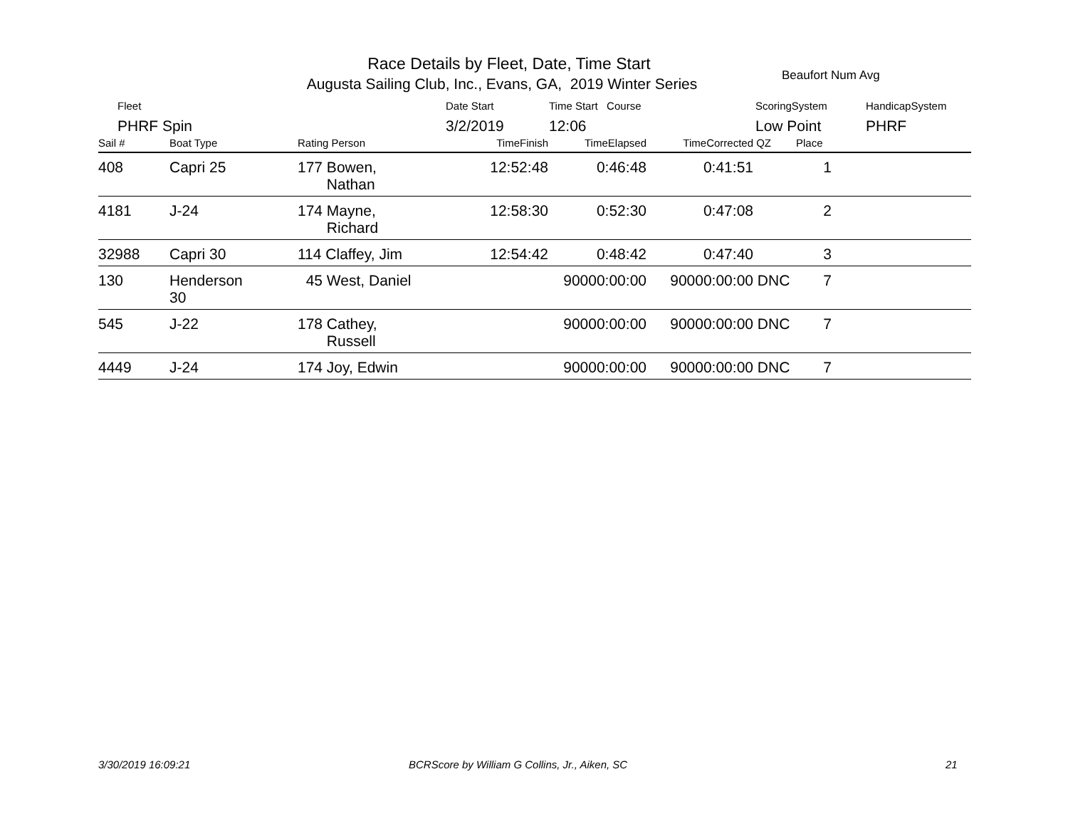Race Details by Fleet, Date, Time Start
Augusta Sailing Club, Inc., Evans, GA, 2019 Winter Series Beaufort Num Avg
Fleet
PHRF Spin
Date Start
3/2/2019
Time Start Course
12:06
ScoringSystem
Low Point
HandicapSystem
PHRF
| Sail # | Boat Type | Rating Person | TimeFinish | TimeElapsed | TimeCorrected | QZ | Place | |
| --- | --- | --- | --- | --- | --- | --- | --- | --- |
| 408 | Capri 25 | 177 Bowen, Nathan | 12:52:48 | 0:46:48 | 0:41:51 | | 1 | |
| 4181 | J-24 | 174 Mayne, Richard | 12:58:30 | 0:52:30 | 0:47:08 | | 2 | |
| 32988 | Capri 30 | 114 Claffey, Jim | 12:54:42 | 0:48:42 | 0:47:40 | | 3 | |
| 130 | Henderson 30 | 45 West, Daniel | | 90000:00:00 | 90000:00:00 | DNC | 7 | |
| 545 | J-22 | 178 Cathey, Russell | | 90000:00:00 | 90000:00:00 | DNC | 7 | |
| 4449 | J-24 | 174 Joy, Edwin | | 90000:00:00 | 90000:00:00 | DNC | 7 | |
3/30/2019 16:09:21
BCRScore by William G Collins, Jr., Aiken, SC
21